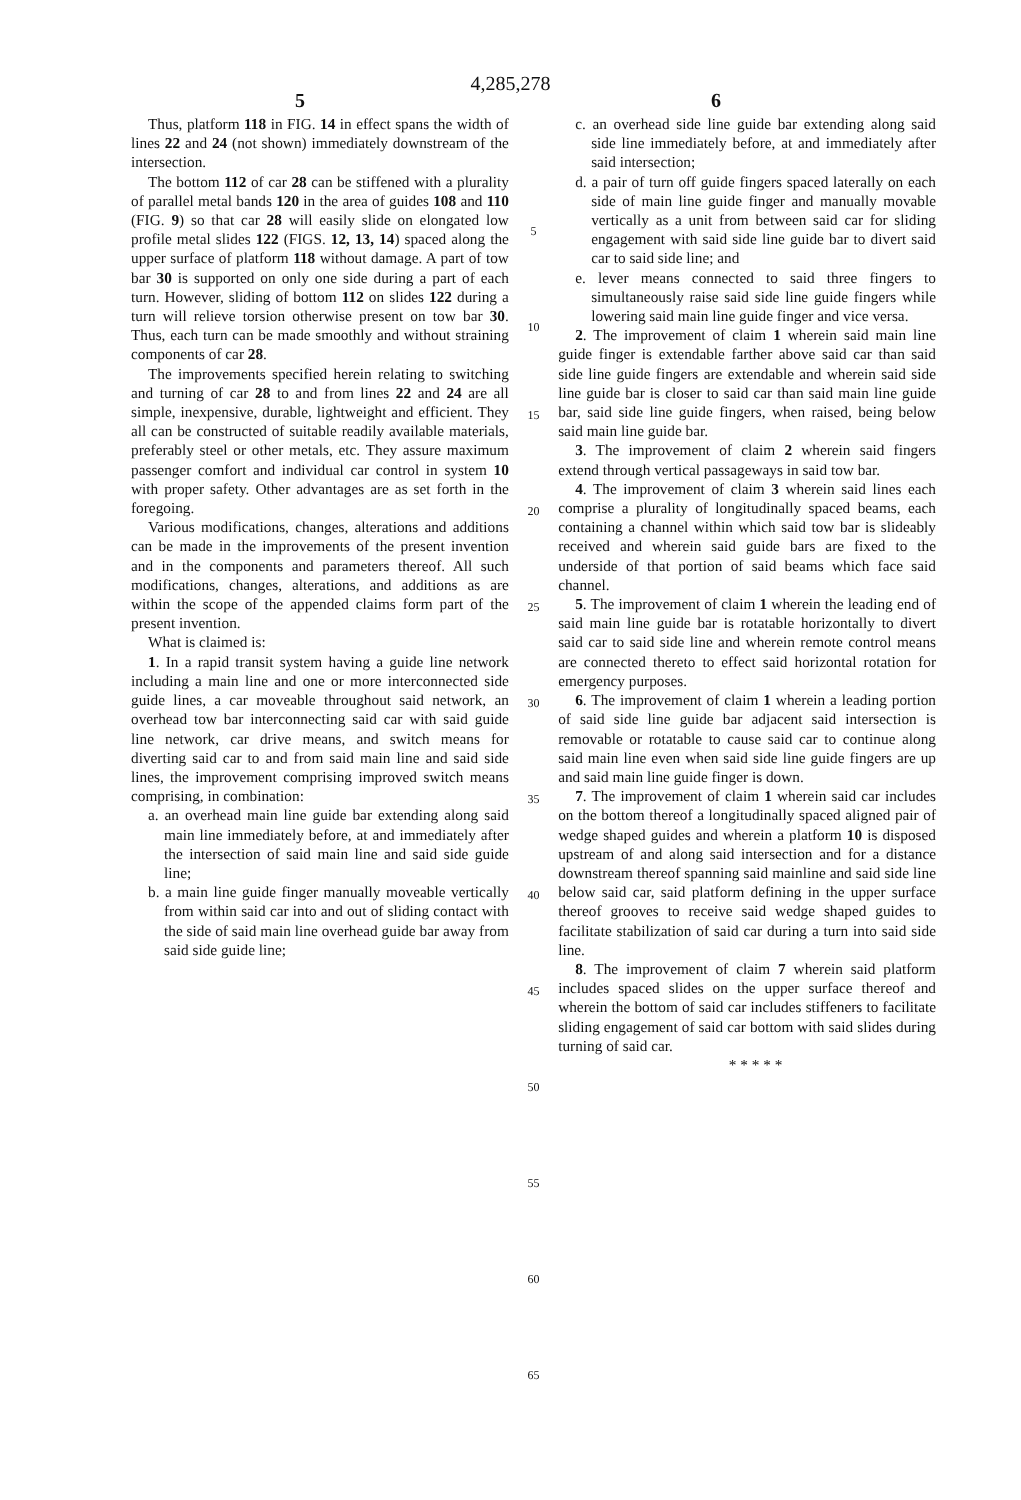4,285,278
5 6
Thus, platform 118 in FIG. 14 in effect spans the width of lines 22 and 24 (not shown) immediately downstream of the intersection.
The bottom 112 of car 28 can be stiffened with a plurality of parallel metal bands 120 in the area of guides 108 and 110 (FIG. 9) so that car 28 will easily slide on elongated low profile metal slides 122 (FIGS. 12, 13, 14) spaced along the upper surface of platform 118 without damage. A part of tow bar 30 is supported on only one side during a part of each turn. However, sliding of bottom 112 on slides 122 during a turn will relieve torsion otherwise present on tow bar 30. Thus, each turn can be made smoothly and without straining components of car 28.
The improvements specified herein relating to switching and turning of car 28 to and from lines 22 and 24 are all simple, inexpensive, durable, lightweight and efficient. They all can be constructed of suitable readily available materials, preferably steel or other metals, etc. They assure maximum passenger comfort and individual car control in system 10 with proper safety. Other advantages are as set forth in the foregoing.
Various modifications, changes, alterations and additions can be made in the improvements of the present invention and in the components and parameters thereof. All such modifications, changes, alterations, and additions as are within the scope of the appended claims form part of the present invention.
What is claimed is:
1. In a rapid transit system having a guide line network including a main line and one or more interconnected side guide lines, a car moveable throughout said network, an overhead tow bar interconnecting said car with said guide line network, car drive means, and switch means for diverting said car to and from said main line and said side lines, the improvement comprising improved switch means comprising, in combination:
a. an overhead main line guide bar extending along said main line immediately before, at and immediately after the intersection of said main line and said side guide line;
b. a main line guide finger manually moveable vertically from within said car into and out of sliding contact with the side of said main line overhead guide bar away from said side guide line;
5
10
15
20
25
30
35
40
45
50
55
60
65
c. an overhead side line guide bar extending along said side line immediately before, at and immediately after said intersection;
d. a pair of turn off guide fingers spaced laterally on each side of main line guide finger and manually movable vertically as a unit from between said car for sliding engagement with said side line guide bar to divert said car to said side line; and
e. lever means connected to said three fingers to simultaneously raise said side line guide fingers while lowering said main line guide finger and vice versa.
2. The improvement of claim 1 wherein said main line guide finger is extendable farther above said car than said side line guide fingers are extendable and wherein said side line guide bar is closer to said car than said main line guide bar, said side line guide fingers, when raised, being below said main line guide bar.
3. The improvement of claim 2 wherein said fingers extend through vertical passageways in said tow bar.
4. The improvement of claim 3 wherein said lines each comprise a plurality of longitudinally spaced beams, each containing a channel within which said tow bar is slideably received and wherein said guide bars are fixed to the underside of that portion of said beams which face said channel.
5. The improvement of claim 1 wherein the leading end of said main line guide bar is rotatable horizontally to divert said car to said side line and wherein remote control means are connected thereto to effect said horizontal rotation for emergency purposes.
6. The improvement of claim 1 wherein a leading portion of said side line guide bar adjacent said intersection is removable or rotatable to cause said car to continue along said main line even when said side line guide fingers are up and said main line guide finger is down.
7. The improvement of claim 1 wherein said car includes on the bottom thereof a longitudinally spaced aligned pair of wedge shaped guides and wherein a platform 10 is disposed upstream of and along said intersection and for a distance downstream thereof spanning said mainline and said side line below said car, said platform defining in the upper surface thereof grooves to receive said wedge shaped guides to facilitate stabilization of said car during a turn into said side line.
8. The improvement of claim 7 wherein said platform includes spaced slides on the upper surface thereof and wherein the bottom of said car includes stiffeners to facilitate sliding engagement of said car bottom with said slides during turning of said car.
* * * * *